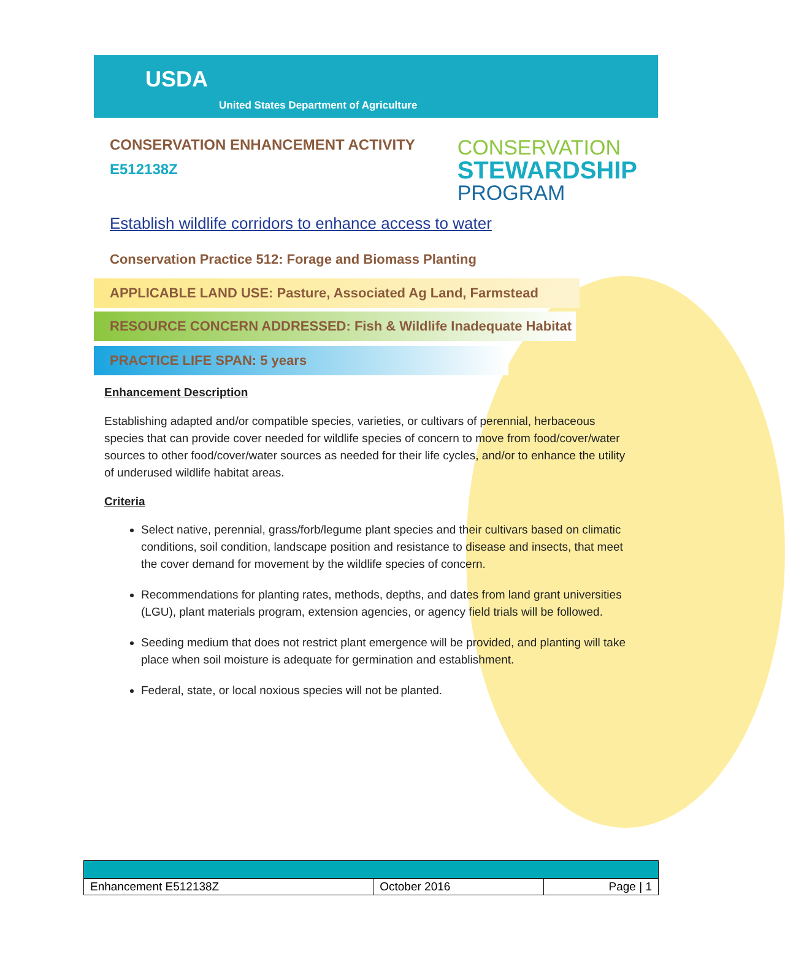USDA
United States Department of Agriculture
CONSERVATION ENHANCEMENT ACTIVITY
E512138Z
CONSERVATION
STEWARDSHIP
PROGRAM
Establish wildlife corridors to enhance access to water
Conservation Practice 512: Forage and Biomass Planting
APPLICABLE LAND USE: Pasture, Associated Ag Land, Farmstead
RESOURCE CONCERN ADDRESSED: Fish & Wildlife Inadequate Habitat
PRACTICE LIFE SPAN: 5 years
Enhancement Description
Establishing adapted and/or compatible species, varieties, or cultivars of perennial, herbaceous species that can provide cover needed for wildlife species of concern to move from food/cover/water sources to other food/cover/water sources as needed for their life cycles, and/or to enhance the utility of underused wildlife habitat areas.
Criteria
Select native, perennial, grass/forb/legume plant species and their cultivars based on climatic conditions, soil condition, landscape position and resistance to disease and insects, that meet the cover demand for movement by the wildlife species of concern.
Recommendations for planting rates, methods, depths, and dates from land grant universities (LGU), plant materials program, extension agencies, or agency field trials will be followed.
Seeding medium that does not restrict plant emergence will be provided, and planting will take place when soil moisture is adequate for germination and establishment.
Federal, state, or local noxious species will not be planted.
| Enhancement E512138Z | October 2016 | Page / 1 |